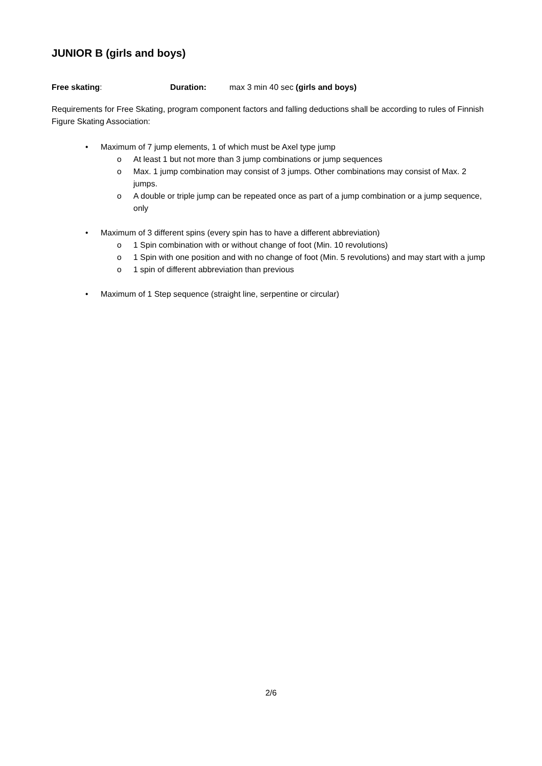JUNIOR B (girls and boys)
Free skating: Duration: max 3 min 40 sec (girls and boys)
Requirements for Free Skating, program component factors and falling deductions shall be according to rules of Finnish Figure Skating Association:
• Maximum of 7 jump elements, 1 of which must be Axel type jump
o At least 1 but not more than 3 jump combinations or jump sequences
o Max. 1 jump combination may consist of 3 jumps. Other combinations may consist of Max. 2 jumps.
o A double or triple jump can be repeated once as part of a jump combination or a jump sequence, only
• Maximum of 3 different spins (every spin has to have a different abbreviation)
o 1 Spin combination with or without change of foot (Min. 10 revolutions)
o 1 Spin with one position and with no change of foot (Min. 5 revolutions) and may start with a jump
o 1 spin of different abbreviation than previous
• Maximum of 1 Step sequence (straight line, serpentine or circular)
2/6